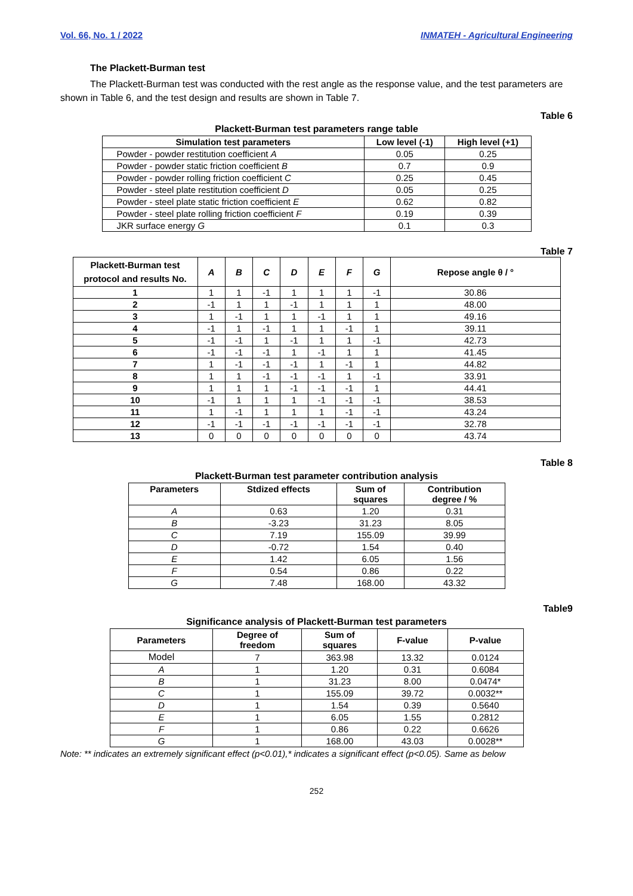Vol. 66, No. 1 / 2022 INMATEH - Agricultural Engineering
The Plackett-Burman test
The Plackett-Burman test was conducted with the rest angle as the response value, and the test parameters are shown in Table 6, and the test design and results are shown in Table 7.
Table 6
Plackett-Burman test parameters range table
| Simulation test parameters | Low level (-1) | High level (+1) |
| --- | --- | --- |
| Powder - powder restitution coefficient A | 0.05 | 0.25 |
| Powder - powder static friction coefficient B | 0.7 | 0.9 |
| Powder - powder rolling friction coefficient C | 0.25 | 0.45 |
| Powder - steel plate restitution coefficient D | 0.05 | 0.25 |
| Powder - steel plate static friction coefficient E | 0.62 | 0.82 |
| Powder - steel plate rolling friction coefficient F | 0.19 | 0.39 |
| JKR surface energy G | 0.1 | 0.3 |
Table 7
| Plackett-Burman test protocol and results No. | A | B | C | D | E | F | G | Repose angle θ / ° |
| --- | --- | --- | --- | --- | --- | --- | --- | --- |
| 1 | 1 | 1 | -1 | 1 | 1 | 1 | -1 | 30.86 |
| 2 | -1 | 1 | 1 | -1 | 1 | 1 | 1 | 48.00 |
| 3 | 1 | -1 | 1 | 1 | -1 | 1 | 1 | 49.16 |
| 4 | -1 | 1 | -1 | 1 | 1 | -1 | 1 | 39.11 |
| 5 | -1 | -1 | 1 | -1 | 1 | 1 | -1 | 42.73 |
| 6 | -1 | -1 | -1 | 1 | -1 | 1 | 1 | 41.45 |
| 7 | 1 | -1 | -1 | -1 | 1 | -1 | 1 | 44.82 |
| 8 | 1 | 1 | -1 | -1 | -1 | 1 | -1 | 33.91 |
| 9 | 1 | 1 | 1 | -1 | -1 | -1 | 1 | 44.41 |
| 10 | -1 | 1 | 1 | 1 | -1 | -1 | -1 | 38.53 |
| 11 | 1 | -1 | 1 | 1 | 1 | -1 | -1 | 43.24 |
| 12 | -1 | -1 | -1 | -1 | -1 | -1 | -1 | 32.78 |
| 13 | 0 | 0 | 0 | 0 | 0 | 0 | 0 | 43.74 |
Table 8
Plackett-Burman test parameter contribution analysis
| Parameters | Stdized effects | Sum of squares | Contribution degree / % |
| --- | --- | --- | --- |
| A | 0.63 | 1.20 | 0.31 |
| B | -3.23 | 31.23 | 8.05 |
| C | 7.19 | 155.09 | 39.99 |
| D | -0.72 | 1.54 | 0.40 |
| E | 1.42 | 6.05 | 1.56 |
| F | 0.54 | 0.86 | 0.22 |
| G | 7.48 | 168.00 | 43.32 |
Table9
Significance analysis of Plackett-Burman test parameters
| Parameters | Degree of freedom | Sum of squares | F-value | P-value |
| --- | --- | --- | --- | --- |
| Model | 7 | 363.98 | 13.32 | 0.0124 |
| A | 1 | 1.20 | 0.31 | 0.6084 |
| B | 1 | 31.23 | 8.00 | 0.0474* |
| C | 1 | 155.09 | 39.72 | 0.0032** |
| D | 1 | 1.54 | 0.39 | 0.5640 |
| E | 1 | 6.05 | 1.55 | 0.2812 |
| F | 1 | 0.86 | 0.22 | 0.6626 |
| G | 1 | 168.00 | 43.03 | 0.0028** |
Note: ** indicates an extremely significant effect (p<0.01),* indicates a significant effect (p<0.05). Same as below
252